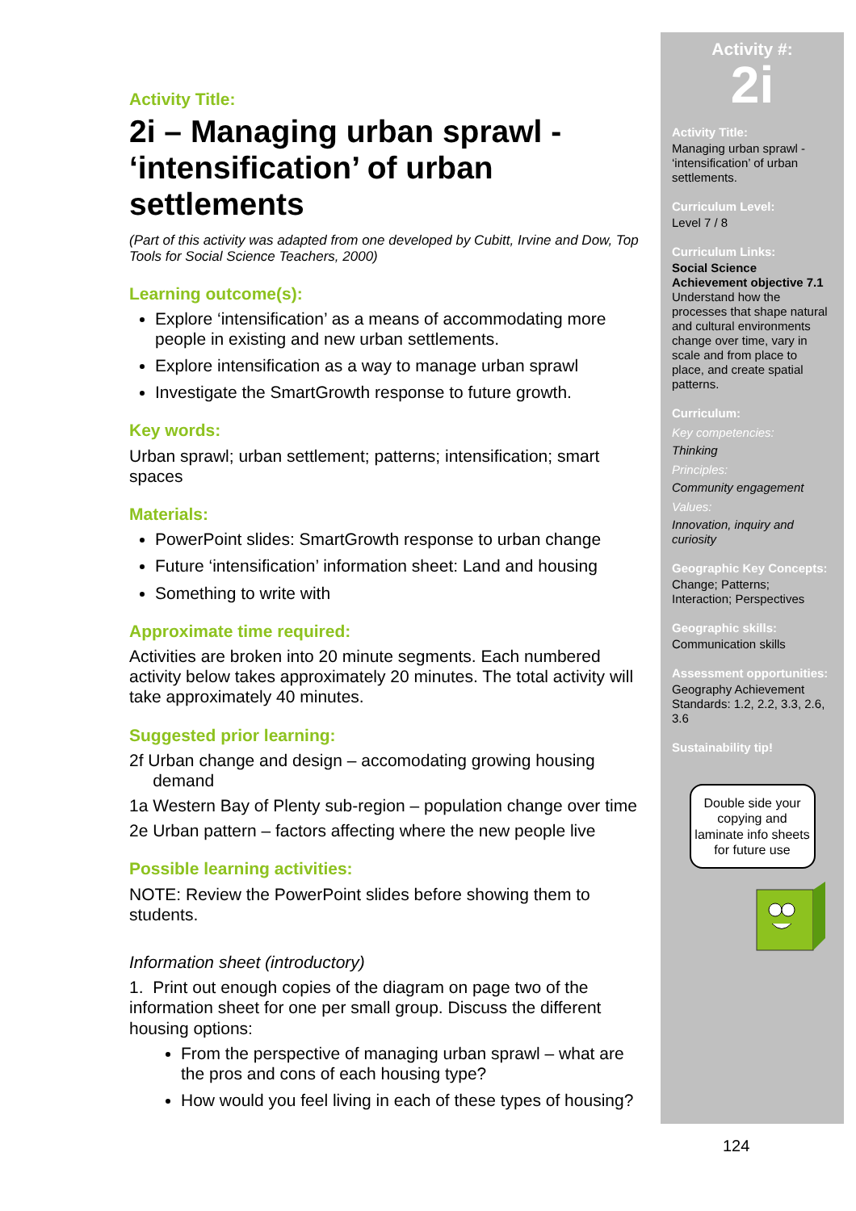Activity Title:
2i – Managing urban sprawl - ‘intensification’ of urban settlements
(Part of this activity was adapted from one developed by Cubitt, Irvine and Dow, Top Tools for Social Science Teachers, 2000)
Learning outcome(s):
Explore ‘intensification’ as a means of accommodating more people in existing and new urban settlements.
Explore intensification as a way to manage urban sprawl
Investigate the SmartGrowth response to future growth.
Key words:
Urban sprawl; urban settlement; patterns; intensification; smart spaces
Materials:
PowerPoint slides: SmartGrowth response to urban change
Future ‘intensification’ information sheet: Land and housing
Something to write with
Approximate time required:
Activities are broken into 20 minute segments. Each numbered activity below takes approximately 20 minutes. The total activity will take approximately 40 minutes.
Suggested prior learning:
2f Urban change and design – accomodating growing housing
demand
1a Western Bay of Plenty sub-region – population change over time
2e Urban pattern – factors affecting where the new people live
Possible learning activities:
NOTE: Review the PowerPoint slides before showing them to students.
Information sheet (introductory)
1. Print out enough copies of the diagram on page two of the information sheet for one per small group. Discuss the different housing options:
From the perspective of managing urban sprawl – what are the pros and cons of each housing type?
How would you feel living in each of these types of housing?
Activity #:
2i
Activity Title:
Managing urban sprawl - ‘intensification’ of urban settlements.
Curriculum Level:
Level 7 / 8
Curriculum Links:
Social Science Achievement objective 7.1 Understand how the processes that shape natural and cultural environments change over time, vary in scale and from place to place, and create spatial patterns.
Curriculum:
Key competencies:
Thinking
Principles:
Community engagement
Values:
Innovation, inquiry and curiosity
Geographic Key Concepts:
Change; Patterns; Interaction; Perspectives
Geographic skills:
Communication skills
Assessment opportunities:
Geography Achievement Standards: 1.2, 2.2, 3.3, 2.6, 3.6
Sustainability tip!
Double side your copying and laminate info sheets for future use
124